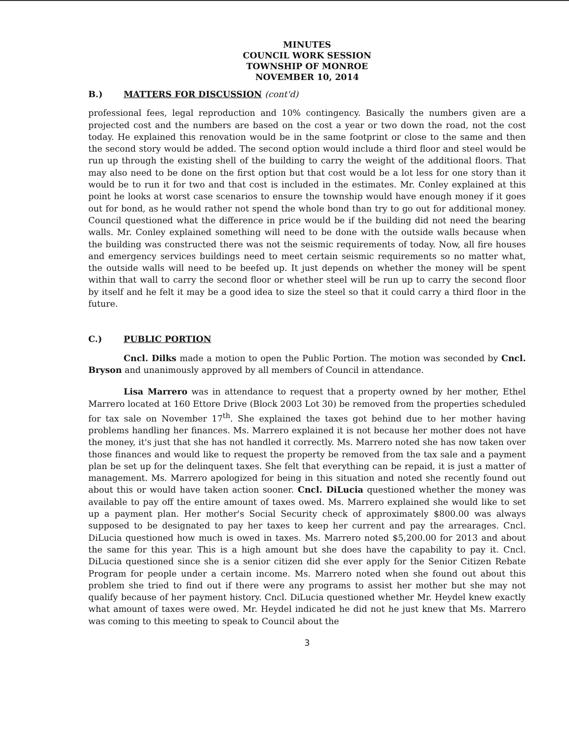MINUTES
COUNCIL WORK SESSION
TOWNSHIP OF MONROE
NOVEMBER 10, 2014
B.) MATTERS FOR DISCUSSION (cont'd)
professional fees, legal reproduction and 10% contingency. Basically the numbers given are a projected cost and the numbers are based on the cost a year or two down the road, not the cost today. He explained this renovation would be in the same footprint or close to the same and then the second story would be added. The second option would include a third floor and steel would be run up through the existing shell of the building to carry the weight of the additional floors. That may also need to be done on the first option but that cost would be a lot less for one story than it would be to run it for two and that cost is included in the estimates. Mr. Conley explained at this point he looks at worst case scenarios to ensure the township would have enough money if it goes out for bond, as he would rather not spend the whole bond than try to go out for additional money. Council questioned what the difference in price would be if the building did not need the bearing walls. Mr. Conley explained something will need to be done with the outside walls because when the building was constructed there was not the seismic requirements of today. Now, all fire houses and emergency services buildings need to meet certain seismic requirements so no matter what, the outside walls will need to be beefed up. It just depends on whether the money will be spent within that wall to carry the second floor or whether steel will be run up to carry the second floor by itself and he felt it may be a good idea to size the steel so that it could carry a third floor in the future.
C.) PUBLIC PORTION
Cncl. Dilks made a motion to open the Public Portion. The motion was seconded by Cncl. Bryson and unanimously approved by all members of Council in attendance.
Lisa Marrero was in attendance to request that a property owned by her mother, Ethel Marrero located at 160 Ettore Drive (Block 2003 Lot 30) be removed from the properties scheduled for tax sale on November 17<sup>th</sup>. She explained the taxes got behind due to her mother having problems handling her finances. Ms. Marrero explained it is not because her mother does not have the money, it's just that she has not handled it correctly. Ms. Marrero noted she has now taken over those finances and would like to request the property be removed from the tax sale and a payment plan be set up for the delinquent taxes. She felt that everything can be repaid, it is just a matter of management. Ms. Marrero apologized for being in this situation and noted she recently found out about this or would have taken action sooner. Cncl. DiLucia questioned whether the money was available to pay off the entire amount of taxes owed. Ms. Marrero explained she would like to set up a payment plan. Her mother's Social Security check of approximately $800.00 was always supposed to be designated to pay her taxes to keep her current and pay the arrearages. Cncl. DiLucia questioned how much is owed in taxes. Ms. Marrero noted $5,200.00 for 2013 and about the same for this year. This is a high amount but she does have the capability to pay it. Cncl. DiLucia questioned since she is a senior citizen did she ever apply for the Senior Citizen Rebate Program for people under a certain income. Ms. Marrero noted when she found out about this problem she tried to find out if there were any programs to assist her mother but she may not qualify because of her payment history. Cncl. DiLucia questioned whether Mr. Heydel knew exactly what amount of taxes were owed. Mr. Heydel indicated he did not he just knew that Ms. Marrero was coming to this meeting to speak to Council about the
3